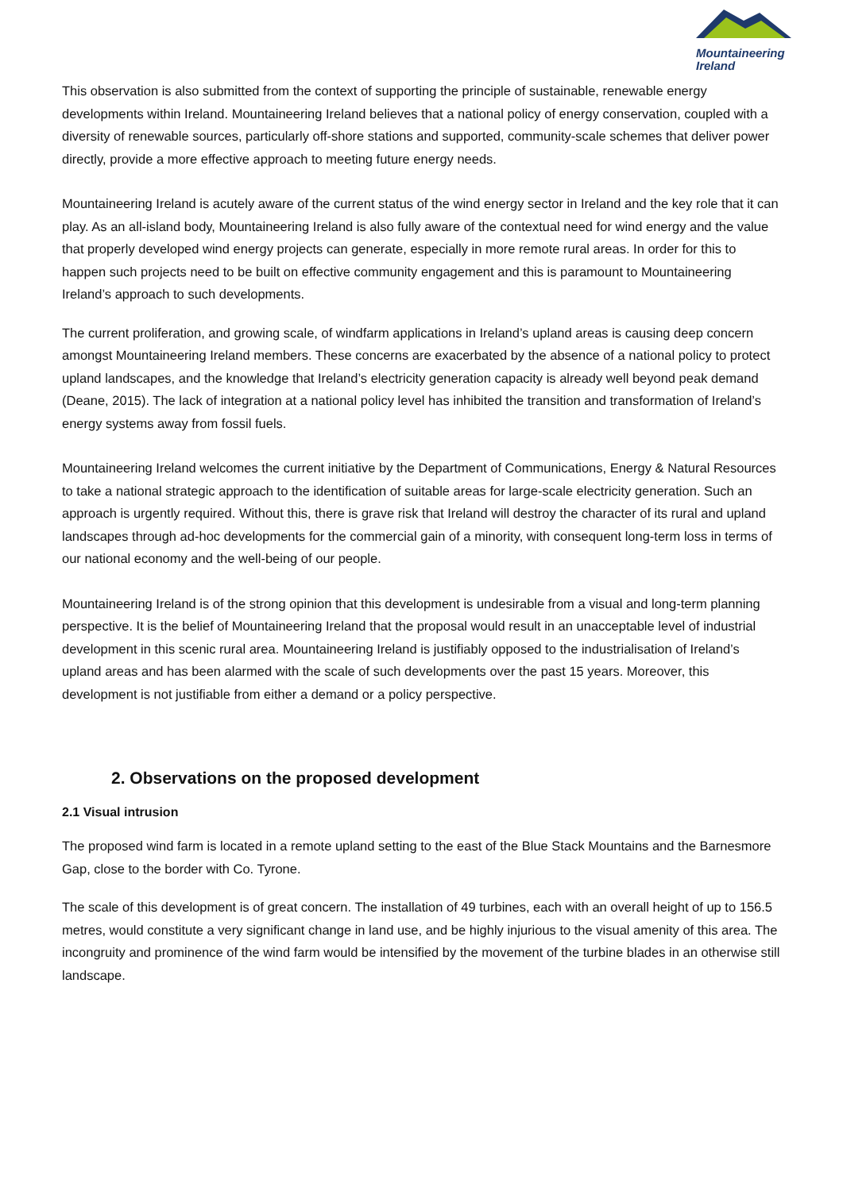Mountaineering
Ireland
This observation is also submitted from the context of supporting the principle of sustainable, renewable energy developments within Ireland. Mountaineering Ireland believes that a national policy of energy conservation, coupled with a diversity of renewable sources, particularly off-shore stations and supported, community-scale schemes that deliver power directly, provide a more effective approach to meeting future energy needs.
Mountaineering Ireland is acutely aware of the current status of the wind energy sector in Ireland and the key role that it can play. As an all-island body, Mountaineering Ireland is also fully aware of the contextual need for wind energy and the value that properly developed wind energy projects can generate, especially in more remote rural areas. In order for this to happen such projects need to be built on effective community engagement and this is paramount to Mountaineering Ireland’s approach to such developments.
The current proliferation, and growing scale, of windfarm applications in Ireland’s upland areas is causing deep concern amongst Mountaineering Ireland members. These concerns are exacerbated by the absence of a national policy to protect upland landscapes, and the knowledge that Ireland’s electricity generation capacity is already well beyond peak demand (Deane, 2015). The lack of integration at a national policy level has inhibited the transition and transformation of Ireland’s energy systems away from fossil fuels.
Mountaineering Ireland welcomes the current initiative by the Department of Communications, Energy & Natural Resources to take a national strategic approach to the identification of suitable areas for large-scale electricity generation. Such an approach is urgently required. Without this, there is grave risk that Ireland will destroy the character of its rural and upland landscapes through ad-hoc developments for the commercial gain of a minority, with consequent long-term loss in terms of our national economy and the well-being of our people.
Mountaineering Ireland is of the strong opinion that this development is undesirable from a visual and long-term planning perspective. It is the belief of Mountaineering Ireland that the proposal would result in an unacceptable level of industrial development in this scenic rural area. Mountaineering Ireland is justifiably opposed to the industrialisation of Ireland’s upland areas and has been alarmed with the scale of such developments over the past 15 years. Moreover, this development is not justifiable from either a demand or a policy perspective.
2. Observations on the proposed development
2.1 Visual intrusion
The proposed wind farm is located in a remote upland setting to the east of the Blue Stack Mountains and the Barnesmore Gap, close to the border with Co. Tyrone.
The scale of this development is of great concern. The installation of 49 turbines, each with an overall height of up to 156.5 metres, would constitute a very significant change in land use, and be highly injurious to the visual amenity of this area. The incongruity and prominence of the wind farm would be intensified by the movement of the turbine blades in an otherwise still landscape.